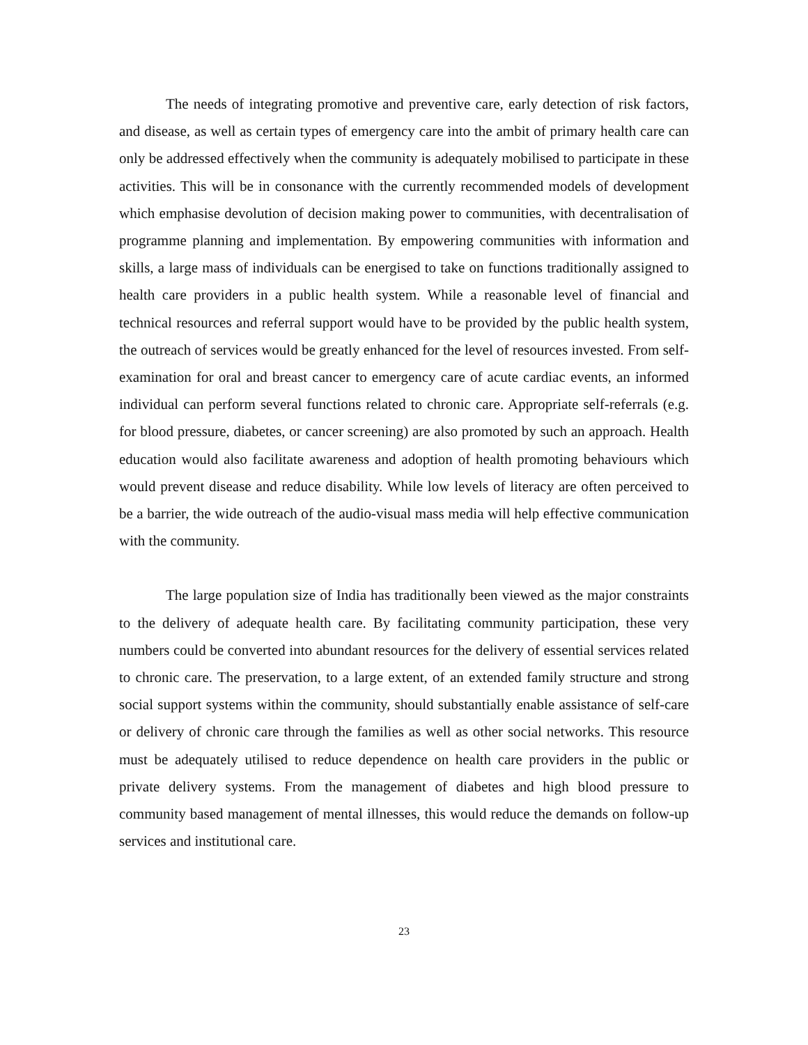The needs of integrating promotive and preventive care, early detection of risk factors, and disease, as well as certain types of emergency care into the ambit of primary health care can only be addressed effectively when the community is adequately mobilised to participate in these activities. This will be in consonance with the currently recommended models of development which emphasise devolution of decision making power to communities, with decentralisation of programme planning and implementation. By empowering communities with information and skills, a large mass of individuals can be energised to take on functions traditionally assigned to health care providers in a public health system. While a reasonable level of financial and technical resources and referral support would have to be provided by the public health system, the outreach of services would be greatly enhanced for the level of resources invested. From self-examination for oral and breast cancer to emergency care of acute cardiac events, an informed individual can perform several functions related to chronic care. Appropriate self-referrals (e.g. for blood pressure, diabetes, or cancer screening) are also promoted by such an approach. Health education would also facilitate awareness and adoption of health promoting behaviours which would prevent disease and reduce disability. While low levels of literacy are often perceived to be a barrier, the wide outreach of the audio-visual mass media will help effective communication with the community.
The large population size of India has traditionally been viewed as the major constraints to the delivery of adequate health care. By facilitating community participation, these very numbers could be converted into abundant resources for the delivery of essential services related to chronic care. The preservation, to a large extent, of an extended family structure and strong social support systems within the community, should substantially enable assistance of self-care or delivery of chronic care through the families as well as other social networks. This resource must be adequately utilised to reduce dependence on health care providers in the public or private delivery systems. From the management of diabetes and high blood pressure to community based management of mental illnesses, this would reduce the demands on follow-up services and institutional care.
23